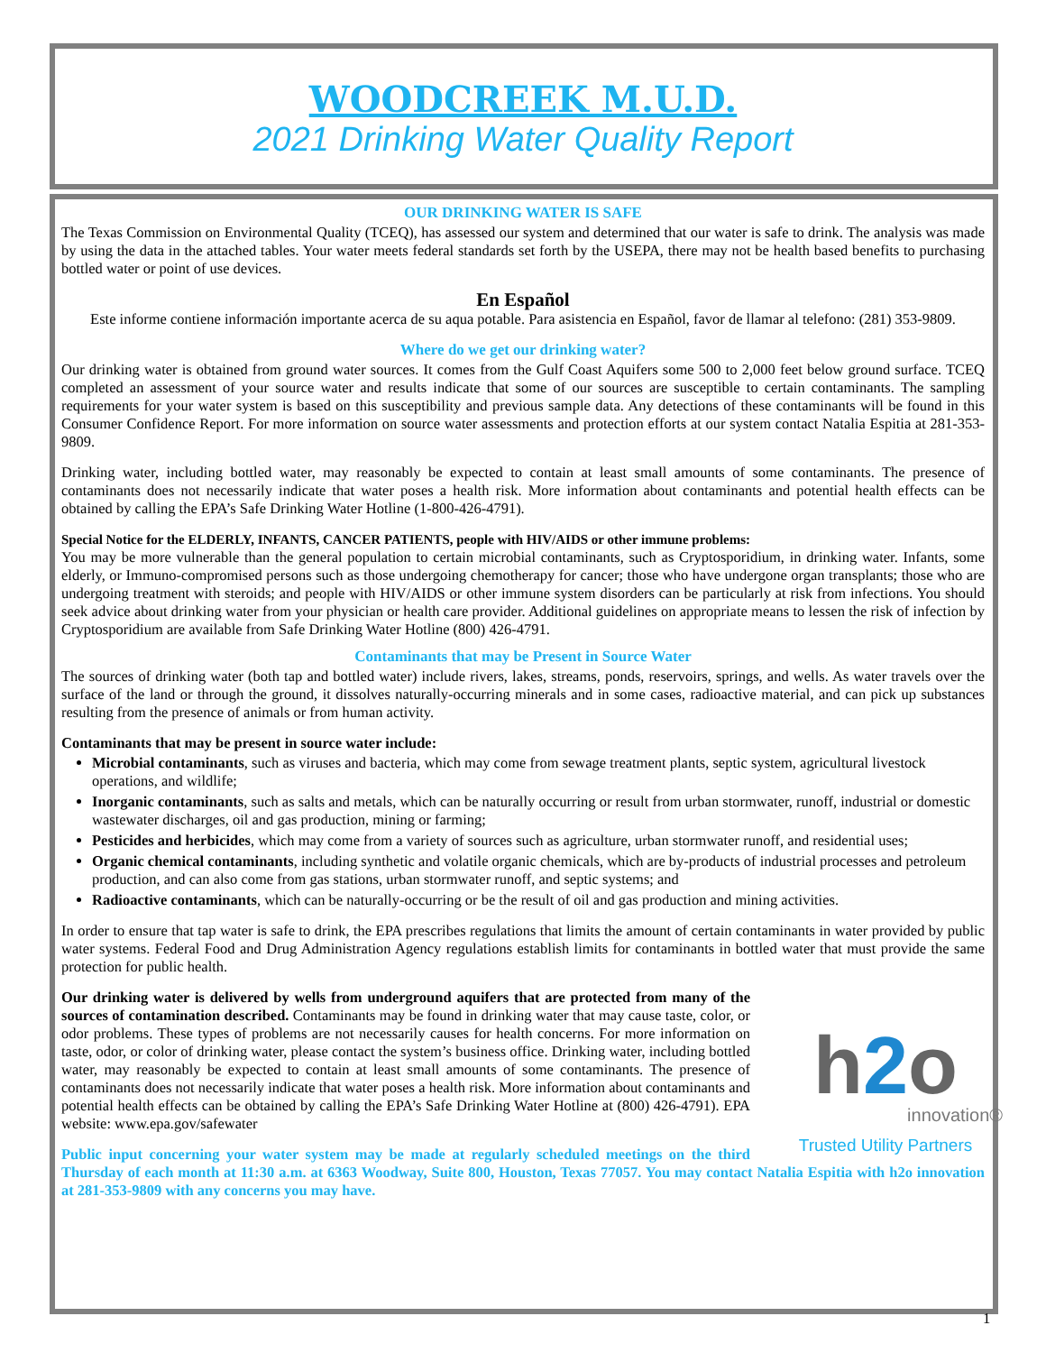WOODCREEK M.U.D.
2021 Drinking Water Quality Report
OUR DRINKING WATER IS SAFE
The Texas Commission on Environmental Quality (TCEQ), has assessed our system and determined that our water is safe to drink. The analysis was made by using the data in the attached tables. Your water meets federal standards set forth by the USEPA, there may not be health based benefits to purchasing bottled water or point of use devices.
En Español
Este informe contiene información importante acerca de su aqua potable. Para asistencia en Español, favor de llamar al telefono: (281) 353-9809.
Where do we get our drinking water?
Our drinking water is obtained from ground water sources. It comes from the Gulf Coast Aquifers some 500 to 2,000 feet below ground surface. TCEQ completed an assessment of your source water and results indicate that some of our sources are susceptible to certain contaminants. The sampling requirements for your water system is based on this susceptibility and previous sample data. Any detections of these contaminants will be found in this Consumer Confidence Report. For more information on source water assessments and protection efforts at our system contact Natalia Espitia at 281-353-9809.
Drinking water, including bottled water, may reasonably be expected to contain at least small amounts of some contaminants. The presence of contaminants does not necessarily indicate that water poses a health risk. More information about contaminants and potential health effects can be obtained by calling the EPA’s Safe Drinking Water Hotline (1-800-426-4791).
Special Notice for the ELDERLY, INFANTS, CANCER PATIENTS, people with HIV/AIDS or other immune problems:
You may be more vulnerable than the general population to certain microbial contaminants, such as Cryptosporidium, in drinking water. Infants, some elderly, or Immuno-compromised persons such as those undergoing chemotherapy for cancer; those who have undergone organ transplants; those who are undergoing treatment with steroids; and people with HIV/AIDS or other immune system disorders can be particularly at risk from infections. You should seek advice about drinking water from your physician or health care provider. Additional guidelines on appropriate means to lessen the risk of infection by Cryptosporidium are available from Safe Drinking Water Hotline (800) 426-4791.
Contaminants that may be Present in Source Water
The sources of drinking water (both tap and bottled water) include rivers, lakes, streams, ponds, reservoirs, springs, and wells. As water travels over the surface of the land or through the ground, it dissolves naturally-occurring minerals and in some cases, radioactive material, and can pick up substances resulting from the presence of animals or from human activity.
Contaminants that may be present in source water include:
Microbial contaminants, such as viruses and bacteria, which may come from sewage treatment plants, septic system, agricultural livestock operations, and wildlife;
Inorganic contaminants, such as salts and metals, which can be naturally occurring or result from urban stormwater, runoff, industrial or domestic wastewater discharges, oil and gas production, mining or farming;
Pesticides and herbicides, which may come from a variety of sources such as agriculture, urban stormwater runoff, and residential uses;
Organic chemical contaminants, including synthetic and volatile organic chemicals, which are by-products of industrial processes and petroleum production, and can also come from gas stations, urban stormwater runoff, and septic systems; and
Radioactive contaminants, which can be naturally-occurring or be the result of oil and gas production and mining activities.
In order to ensure that tap water is safe to drink, the EPA prescribes regulations that limits the amount of certain contaminants in water provided by public water systems. Federal Food and Drug Administration Agency regulations establish limits for contaminants in bottled water that must provide the same protection for public health.
h2o
innovation®
Trusted Utility Partners
Our drinking water is delivered by wells from underground aquifers that are protected from many of the sources of contamination described. Contaminants may be found in drinking water that may cause taste, color, or odor problems. These types of problems are not necessarily causes for health concerns. For more information on taste, odor, or color of drinking water, please contact the system’s business office. Drinking water, including bottled water, may reasonably be expected to contain at least small amounts of some contaminants. The presence of contaminants does not necessarily indicate that water poses a health risk. More information about contaminants and potential health effects can be obtained by calling the EPA’s Safe Drinking Water Hotline at (800) 426-4791). EPA website: www.epa.gov/safewater
Public input concerning your water system may be made at regularly scheduled meetings on the third Thursday of each month at 11:30 a.m. at 6363 Woodway, Suite 800, Houston, Texas 77057. You may contact Natalia Espitia with h2o innovation at 281-353-9809 with any concerns you may have.
1